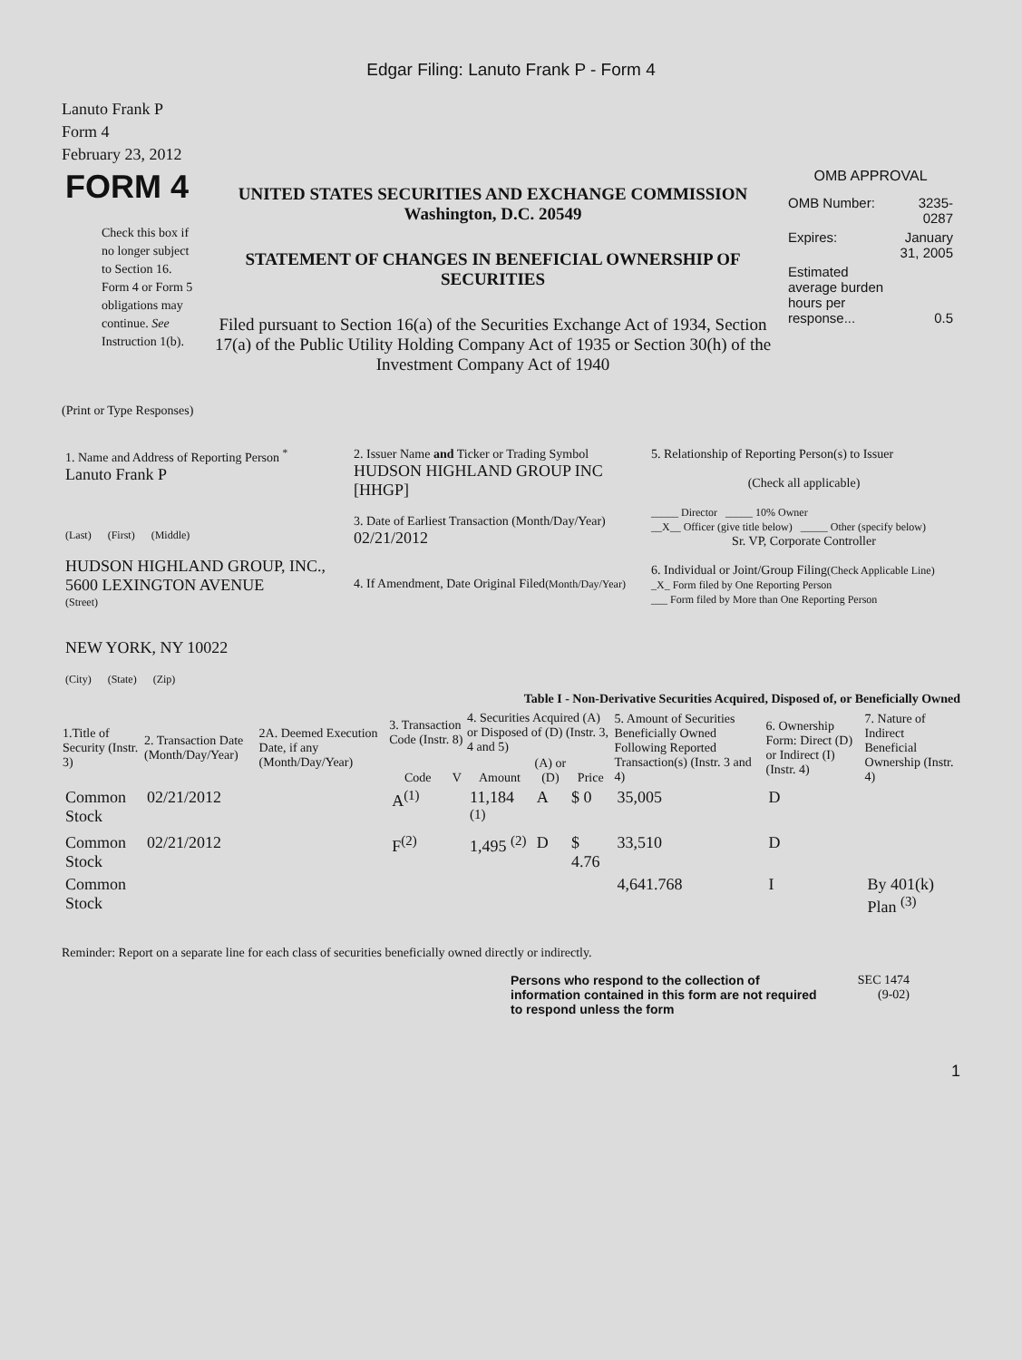Edgar Filing: Lanuto Frank P - Form 4
Lanuto Frank P
Form 4
February 23, 2012
| FORM 4 Check this box if no longer subject to Section 16. Form 4 or Form 5 obligations may continue. See Instruction 1(b). | UNITED STATES SECURITIES AND EXCHANGE COMMISSION Washington, D.C. 20549 STATEMENT OF CHANGES IN BENEFICIAL OWNERSHIP OF SECURITIES Filed pursuant to Section 16(a) of the Securities Exchange Act of 1934, Section 17(a) of the Public Utility Holding Company Act of 1935 or Section 30(h) of the Investment Company Act of 1940 | OMB APPROVAL / OMB Number: / 3235-0287 / / Expires: / January 31, 2005 / / Estimated average burden hours per response... / 0.5 / |
(Print or Type Responses)
| 1. Name and Address of Reporting Person <sup>*</sup> Lanuto Frank P (Last) (First) (Middle) HUDSON HIGHLAND GROUP, INC., 5600 LEXINGTON AVENUE (Street) NEW YORK, NY 10022 (City) (State) (Zip) | 2. Issuer Name and Ticker or Trading Symbol HUDSON HIGHLAND GROUP INC [HHGP] 3. Date of Earliest Transaction (Month/Day/Year) 02/21/2012 4. If Amendment, Date Original Filed (Month/Day/Year) | 5. Relationship of Reporting Person(s) to Issuer (Check all applicable) _____ Director _____ 10% Owner __X__ Officer (give title below) _____ Other (specify below) Sr. VP, Corporate Controller 6. Individual or Joint/Group Filing (Check Applicable Line) _X_ Form filed by One Reporting Person ___ Form filed by More than One Reporting Person |
Table I - Non-Derivative Securities Acquired, Disposed of, or Beneficially Owned
| 1.Title of Security (Instr. 3) | 2. Transaction Date (Month/Day/Year) | 2A. Deemed Execution Date, if any (Month/Day/Year) | 3. Transaction Code (Instr. 8) | | 4. Securities Acquired (A) or Disposed of (D) (Instr. 3, 4 and 5) | | | 5. Amount of Securities Beneficially Owned Following Reported Transaction(s) (Instr. 3 and 4) | 6. Ownership Form: Direct (D) or Indirect (I) (Instr. 4) | 7. Nature of Indirect Beneficial Ownership (Instr. 4) |
| --- | --- | --- | --- | --- | --- | --- | --- | --- | --- | --- |
| | | | Code | V | Amount | (A) or (D) | Price | | | |
| Common Stock | 02/21/2012 | | A<sup>(1)</sup> | | 11,184 <sup>(1)</sup> | A | $ 0 | 35,005 | D | |
| Common Stock | 02/21/2012 | | F<sup>(2)</sup> | | 1,495 <sup>(2)</sup> | D | $ 4.76 | 33,510 | D | |
| Common Stock | | | | | | | | 4,641.768 | I | By 401(k) Plan <sup>(3)</sup> |
Reminder: Report on a separate line for each class of securities beneficially owned directly or indirectly.
Persons who respond to the collection of information contained in this form are not required to respond unless the form
SEC 1474
(9-02)
1